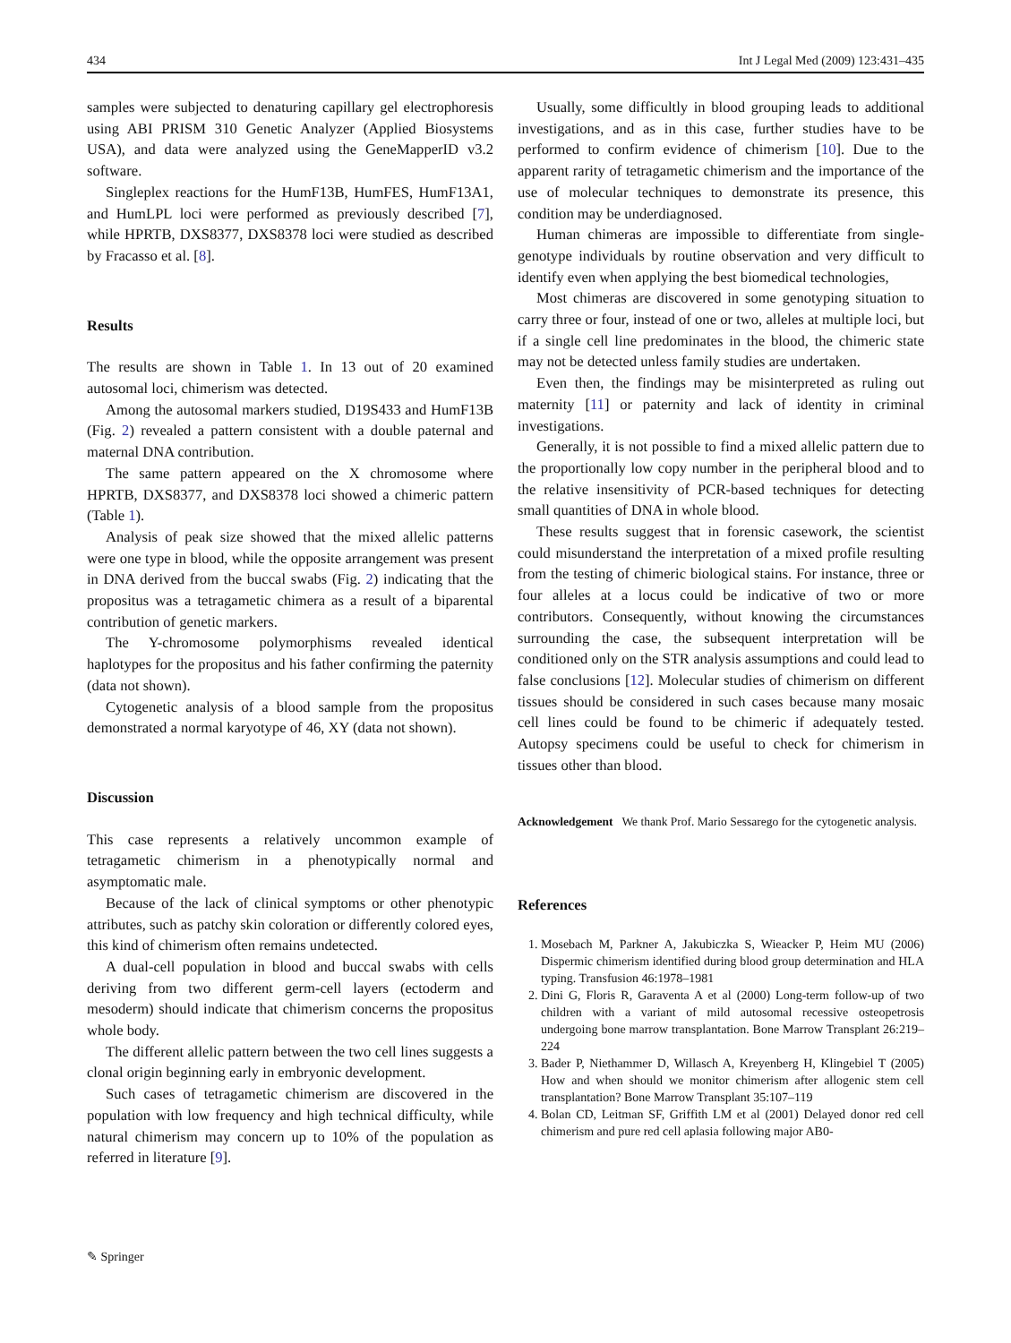434 Int J Legal Med (2009) 123:431–435
samples were subjected to denaturing capillary gel electrophoresis using ABI PRISM 310 Genetic Analyzer (Applied Biosystems USA), and data were analyzed using the GeneMapperID v3.2 software.
Singleplex reactions for the HumF13B, HumFES, HumF13A1, and HumLPL loci were performed as previously described [7], while HPRTB, DXS8377, DXS8378 loci were studied as described by Fracasso et al. [8].
Results
The results are shown in Table 1. In 13 out of 20 examined autosomal loci, chimerism was detected.
Among the autosomal markers studied, D19S433 and HumF13B (Fig. 2) revealed a pattern consistent with a double paternal and maternal DNA contribution.
The same pattern appeared on the X chromosome where HPRTB, DXS8377, and DXS8378 loci showed a chimeric pattern (Table 1).
Analysis of peak size showed that the mixed allelic patterns were one type in blood, while the opposite arrangement was present in DNA derived from the buccal swabs (Fig. 2) indicating that the propositus was a tetragametic chimera as a result of a biparental contribution of genetic markers.
The Y-chromosome polymorphisms revealed identical haplotypes for the propositus and his father confirming the paternity (data not shown).
Cytogenetic analysis of a blood sample from the propositus demonstrated a normal karyotype of 46, XY (data not shown).
Discussion
This case represents a relatively uncommon example of tetragametic chimerism in a phenotypically normal and asymptomatic male.
Because of the lack of clinical symptoms or other phenotypic attributes, such as patchy skin coloration or differently colored eyes, this kind of chimerism often remains undetected.
A dual-cell population in blood and buccal swabs with cells deriving from two different germ-cell layers (ectoderm and mesoderm) should indicate that chimerism concerns the propositus whole body.
The different allelic pattern between the two cell lines suggests a clonal origin beginning early in embryonic development.
Such cases of tetragametic chimerism are discovered in the population with low frequency and high technical difficulty, while natural chimerism may concern up to 10% of the population as referred in literature [9].
Usually, some difficultly in blood grouping leads to additional investigations, and as in this case, further studies have to be performed to confirm evidence of chimerism [10]. Due to the apparent rarity of tetragametic chimerism and the importance of the use of molecular techniques to demonstrate its presence, this condition may be underdiagnosed.
Human chimeras are impossible to differentiate from single-genotype individuals by routine observation and very difficult to identify even when applying the best biomedical technologies,
Most chimeras are discovered in some genotyping situation to carry three or four, instead of one or two, alleles at multiple loci, but if a single cell line predominates in the blood, the chimeric state may not be detected unless family studies are undertaken.
Even then, the findings may be misinterpreted as ruling out maternity [11] or paternity and lack of identity in criminal investigations.
Generally, it is not possible to find a mixed allelic pattern due to the proportionally low copy number in the peripheral blood and to the relative insensitivity of PCR-based techniques for detecting small quantities of DNA in whole blood.
These results suggest that in forensic casework, the scientist could misunderstand the interpretation of a mixed profile resulting from the testing of chimeric biological stains. For instance, three or four alleles at a locus could be indicative of two or more contributors. Consequently, without knowing the circumstances surrounding the case, the subsequent interpretation will be conditioned only on the STR analysis assumptions and could lead to false conclusions [12]. Molecular studies of chimerism on different tissues should be considered in such cases because many mosaic cell lines could be found to be chimeric if adequately tested. Autopsy specimens could be useful to check for chimerism in tissues other than blood.
Acknowledgement We thank Prof. Mario Sessarego for the cytogenetic analysis.
References
1. Mosebach M, Parkner A, Jakubiczka S, Wieacker P, Heim MU (2006) Dispermic chimerism identified during blood group determination and HLA typing. Transfusion 46:1978–1981
2. Dini G, Floris R, Garaventa A et al (2000) Long-term follow-up of two children with a variant of mild autosomal recessive osteopetrosis undergoing bone marrow transplantation. Bone Marrow Transplant 26:219–224
3. Bader P, Niethammer D, Willasch A, Kreyenberg H, Klingebiel T (2005) How and when should we monitor chimerism after allogenic stem cell transplantation? Bone Marrow Transplant 35:107–119
4. Bolan CD, Leitman SF, Griffith LM et al (2001) Delayed donor red cell chimerism and pure red cell aplasia following major AB0-
✎ Springer